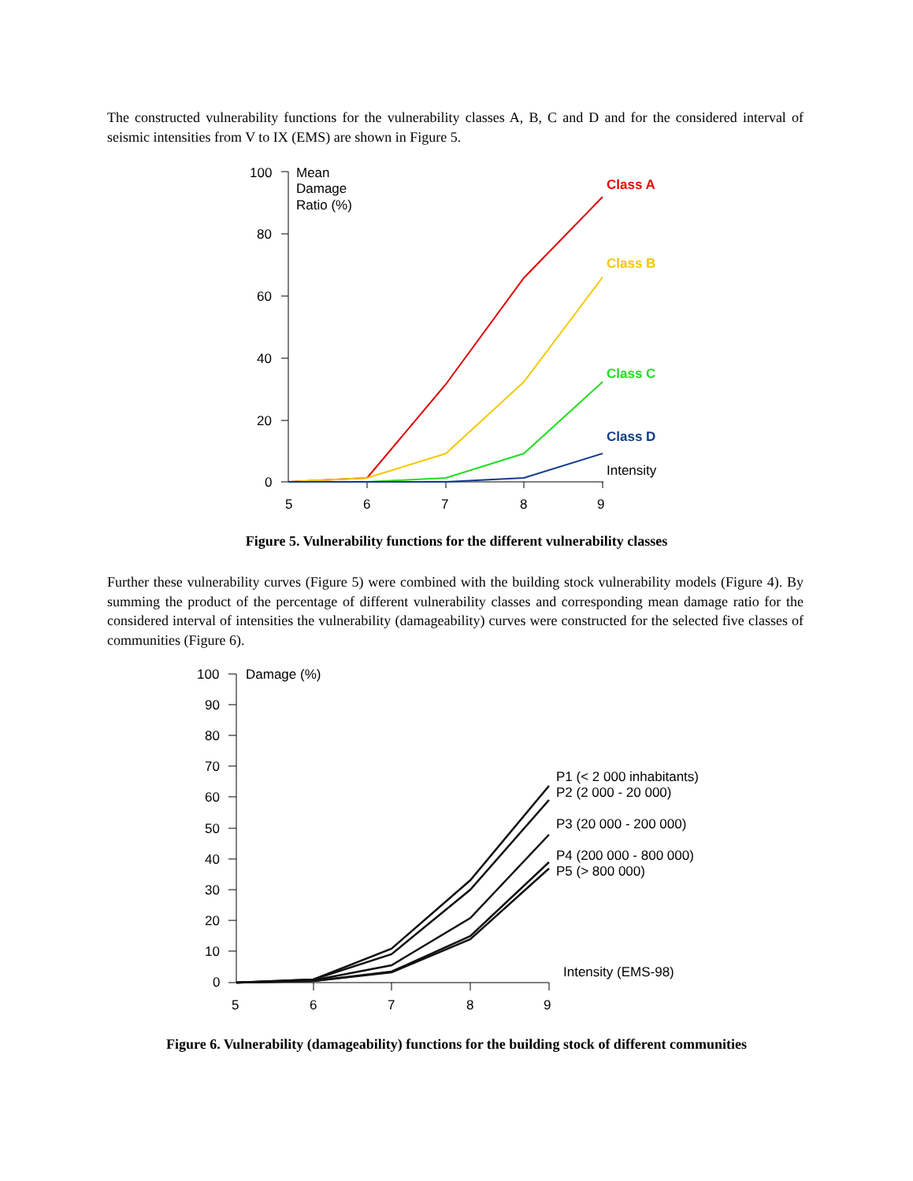The constructed vulnerability functions for the vulnerability classes A, B, C and D and for the considered interval of seismic intensities from V to IX (EMS) are shown in Figure 5.
100
80
60
40
20
0
Mean
Damage
Ratio (%)
5
6
7
8
9
Intensity
Class A
Class B
Class C
Class D
Figure 5. Vulnerability functions for the different vulnerability classes
Further these vulnerability curves (Figure 5) were combined with the building stock vulnerability models (Figure 4). By summing the product of the percentage of different vulnerability classes and corresponding mean damage ratio for the considered interval of intensities the vulnerability (damageability) curves were constructed for the selected five classes of communities (Figure 6).
100
90
80
70
60
50
40
30
20
10
0
Damage (%)
5
6
7
8
9
Intensity (EMS-98)
P1 (< 2 000 inhabitants)
P2 (2 000 - 20 000)
P3 (20 000 - 200 000)
P4 (200 000 - 800 000)
P5 (> 800 000)
Figure 6. Vulnerability (damageability) functions for the building stock of different communities